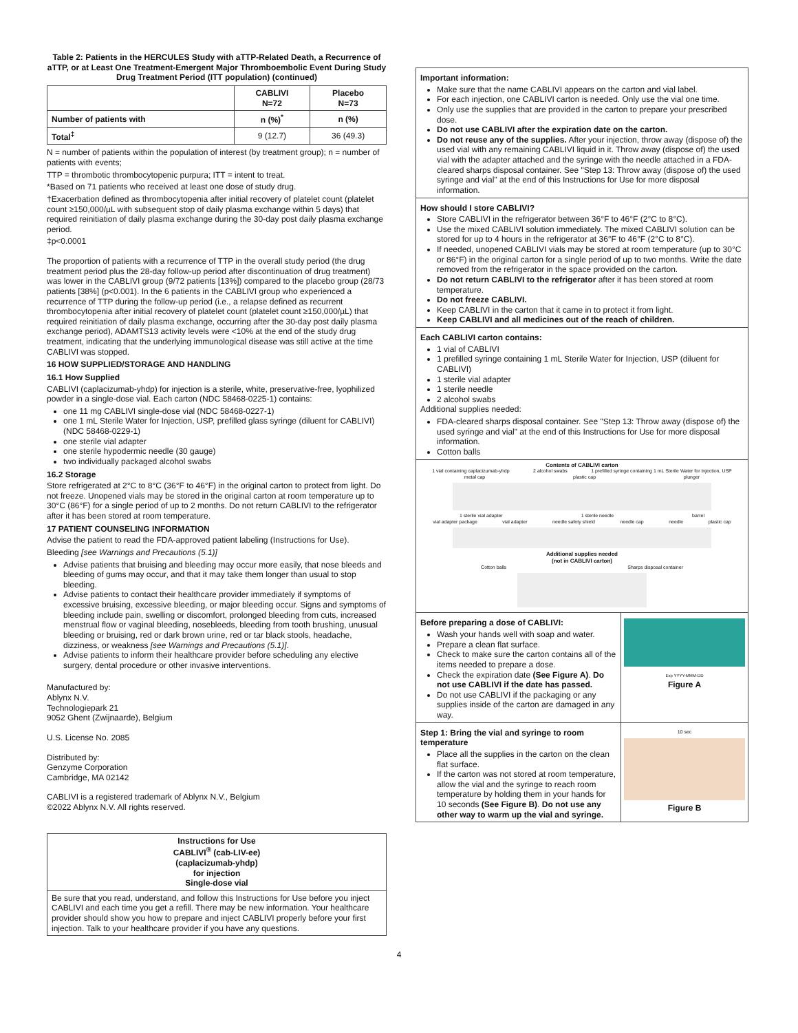Table 2: Patients in the HERCULES Study with aTTP-Related Death, a Recurrence of aTTP, or at Least One Treatment-Emergent Major Thromboembolic Event During Study Drug Treatment Period (ITT population) (continued)
| | CABLIVI N=72 | Placebo N=73 |
| --- | --- | --- |
| Number of patients with | n (%)<sup>*</sup> | n (%) |
| Total<sup>‡</sup> | 9 (12.7) | 36 (49.3) |
N = number of patients within the population of interest (by treatment group); n = number of patients with events;
TTP = thrombotic thrombocytopenic purpura; ITT = intent to treat.
*Based on 71 patients who received at least one dose of study drug.
†Exacerbation defined as thrombocytopenia after initial recovery of platelet count (platelet count ≥150,000/µL with subsequent stop of daily plasma exchange within 5 days) that required reinitiation of daily plasma exchange during the 30-day post daily plasma exchange period.
‡p<0.0001
The proportion of patients with a recurrence of TTP in the overall study period (the drug treatment period plus the 28-day follow-up period after discontinuation of drug treatment) was lower in the CABLIVI group (9/72 patients [13%]) compared to the placebo group (28/73 patients [38%] (p<0.001). In the 6 patients in the CABLIVI group who experienced a recurrence of TTP during the follow-up period (i.e., a relapse defined as recurrent thrombocytopenia after initial recovery of platelet count (platelet count ≥150,000/µL) that required reinitiation of daily plasma exchange, occurring after the 30-day post daily plasma exchange period), ADAMTS13 activity levels were <10% at the end of the study drug treatment, indicating that the underlying immunological disease was still active at the time CABLIVI was stopped.
16 HOW SUPPLIED/STORAGE AND HANDLING
16.1 How Supplied
CABLIVI (caplacizumab-yhdp) for injection is a sterile, white, preservative-free, lyophilized powder in a single-dose vial. Each carton (NDC 58468-0225-1) contains:
one 11 mg CABLIVI single-dose vial (NDC 58468-0227-1)
one 1 mL Sterile Water for Injection, USP, prefilled glass syringe (diluent for CABLIVI) (NDC 58468-0229-1)
one sterile vial adapter
one sterile hypodermic needle (30 gauge)
two individually packaged alcohol swabs
16.2 Storage
Store refrigerated at 2°C to 8°C (36°F to 46°F) in the original carton to protect from light. Do not freeze. Unopened vials may be stored in the original carton at room temperature up to 30°C (86°F) for a single period of up to 2 months. Do not return CABLIVI to the refrigerator after it has been stored at room temperature.
17 PATIENT COUNSELING INFORMATION
Advise the patient to read the FDA-approved patient labeling (Instructions for Use).
Bleeding [see Warnings and Precautions (5.1)]
Advise patients that bruising and bleeding may occur more easily, that nose bleeds and bleeding of gums may occur, and that it may take them longer than usual to stop bleeding.
Advise patients to contact their healthcare provider immediately if symptoms of excessive bruising, excessive bleeding, or major bleeding occur. Signs and symptoms of bleeding include pain, swelling or discomfort, prolonged bleeding from cuts, increased menstrual flow or vaginal bleeding, nosebleeds, bleeding from tooth brushing, unusual bleeding or bruising, red or dark brown urine, red or tar black stools, headache, dizziness, or weakness [see Warnings and Precautions (5.1)].
Advise patients to inform their healthcare provider before scheduling any elective surgery, dental procedure or other invasive interventions.
Manufactured by:
Ablynx N.V.
Technologiepark 21
9052 Ghent (Zwijnaarde), Belgium
U.S. License No. 2085
Distributed by:
Genzyme Corporation
Cambridge, MA 02142
CABLIVI is a registered trademark of Ablynx N.V., Belgium
©2022 Ablynx N.V. All rights reserved.
Instructions for Use
CABLIVI<sup>®</sup> (cab-LIV-ee)
(caplacizumab-yhdp)
for injection
Single-dose vial
Be sure that you read, understand, and follow this Instructions for Use before you inject CABLIVI and each time you get a refill. There may be new information. Your healthcare provider should show you how to prepare and inject CABLIVI properly before your first injection. Talk to your healthcare provider if you have any questions.
Important information:
Make sure that the name CABLIVI appears on the carton and vial label.
For each injection, one CABLIVI carton is needed. Only use the vial one time.
Only use the supplies that are provided in the carton to prepare your prescribed dose.
Do not use CABLIVI after the expiration date on the carton.
Do not reuse any of the supplies. After your injection, throw away (dispose of) the used vial with any remaining CABLIVI liquid in it. Throw away (dispose of) the used vial with the adapter attached and the syringe with the needle attached in a FDA-cleared sharps disposal container. See "Step 13: Throw away (dispose of) the used syringe and vial" at the end of this Instructions for Use for more disposal information.
How should I store CABLIVI?
Store CABLIVI in the refrigerator between 36°F to 46°F (2°C to 8°C).
Use the mixed CABLIVI solution immediately. The mixed CABLIVI solution can be stored for up to 4 hours in the refrigerator at 36°F to 46°F (2°C to 8°C).
If needed, unopened CABLIVI vials may be stored at room temperature (up to 30°C or 86°F) in the original carton for a single period of up to two months. Write the date removed from the refrigerator in the space provided on the carton.
Do not return CABLIVI to the refrigerator after it has been stored at room temperature.
Do not freeze CABLIVI.
Keep CABLIVI in the carton that it came in to protect it from light.
Keep CABLIVI and all medicines out of the reach of children.
Each CABLIVI carton contains:
1 vial of CABLIVI
1 prefilled syringe containing 1 mL Sterile Water for Injection, USP (diluent for CABLIVI)
1 sterile vial adapter
1 sterile needle
2 alcohol swabs
Additional supplies needed:
FDA-cleared sharps disposal container. See "Step 13: Throw away (dispose of) the used syringe and vial" at the end of this Instructions for Use for more disposal information.
Cotton balls
Contents of CABLIVI carton
1 vial containing caplacizumab-yhdp 2 alcohol swabs 1 prefilled syringe containing 1 mL Sterile Water for Injection, USP
metal cap plastic cap plunger
1 sterile vial adapter 1 sterile needle barrel
vial adapter package vial adapter needle safety shield needle cap needle plastic cap
Additional supplies needed
(not in CABLIVI carton)
Cotton balls Sharps disposal container
Before preparing a dose of CABLIVI:
Wash your hands well with soap and water.
Prepare a clean flat surface.
Check to make sure the carton contains all of the items needed to prepare a dose.
Check the expiration date (See Figure A). Do not use CABLIVI if the date has passed.
Do not use CABLIVI if the packaging or any supplies inside of the carton are damaged in any way.
Exp YYYY-MMM-DD
Figure A
Step 1: Bring the vial and syringe to room temperature
Place all the supplies in the carton on the clean flat surface.
If the carton was not stored at room temperature, allow the vial and the syringe to reach room temperature by holding them in your hands for 10 seconds (See Figure B). Do not use any other way to warm up the vial and syringe.
10 sec
Figure B
4